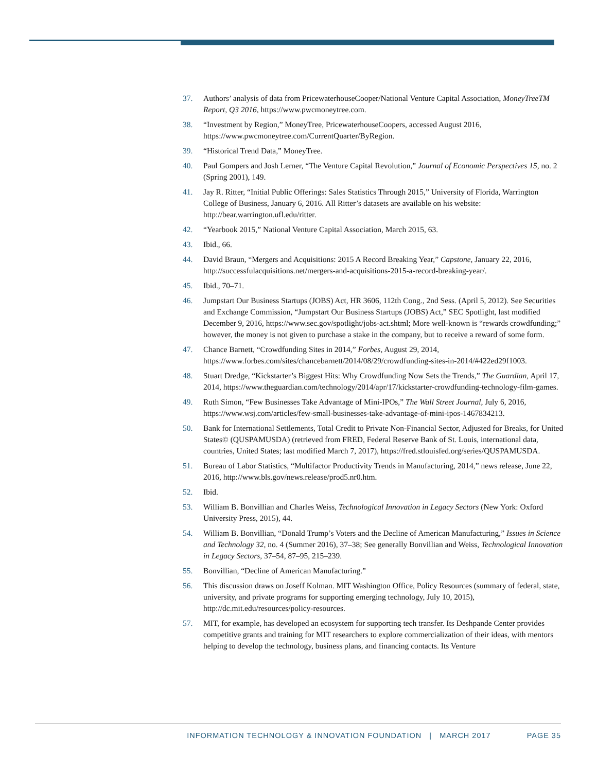37. Authors’ analysis of data from PricewaterhouseCooper/National Venture Capital Association, MoneyTreeTM Report, Q3 2016, https://www.pwcmoneytree.com.
38. “Investment by Region,” MoneyTree, PricewaterhouseCoopers, accessed August 2016, https://www.pwcmoneytree.com/CurrentQuarter/ByRegion.
39. “Historical Trend Data,” MoneyTree.
40. Paul Gompers and Josh Lerner, “The Venture Capital Revolution,” Journal of Economic Perspectives 15, no. 2 (Spring 2001), 149.
41. Jay R. Ritter, “Initial Public Offerings: Sales Statistics Through 2015,” University of Florida, Warrington College of Business, January 6, 2016. All Ritter’s datasets are available on his website: http://bear.warrington.ufl.edu/ritter.
42. “Yearbook 2015,” National Venture Capital Association, March 2015, 63.
43. Ibid., 66.
44. David Braun, “Mergers and Acquisitions: 2015 A Record Breaking Year,” Capstone, January 22, 2016, http://successfulacquisitions.net/mergers-and-acquisitions-2015-a-record-breaking-year/.
45. Ibid., 70–71.
46. Jumpstart Our Business Startups (JOBS) Act, HR 3606, 112th Cong., 2nd Sess. (April 5, 2012). See Securities and Exchange Commission, “Jumpstart Our Business Startups (JOBS) Act,” SEC Spotlight, last modified December 9, 2016, https://www.sec.gov/spotlight/jobs-act.shtml; More well-known is “rewards crowdfunding;” however, the money is not given to purchase a stake in the company, but to receive a reward of some form.
47. Chance Barnett, “Crowdfunding Sites in 2014,” Forbes, August 29, 2014, https://www.forbes.com/sites/chancebarnett/2014/08/29/crowdfunding-sites-in-2014/#422ed29f1003.
48. Stuart Dredge, “Kickstarter’s Biggest Hits: Why Crowdfunding Now Sets the Trends,” The Guardian, April 17, 2014, https://www.theguardian.com/technology/2014/apr/17/kickstarter-crowdfunding-technology-film-games.
49. Ruth Simon, “Few Businesses Take Advantage of Mini-IPOs,” The Wall Street Journal, July 6, 2016, https://www.wsj.com/articles/few-small-businesses-take-advantage-of-mini-ipos-1467834213.
50. Bank for International Settlements, Total Credit to Private Non-Financial Sector, Adjusted for Breaks, for United States© (QUSPAMUSDA) (retrieved from FRED, Federal Reserve Bank of St. Louis, international data, countries, United States; last modified March 7, 2017), https://fred.stlouisfed.org/series/QUSPAMUSDA.
51. Bureau of Labor Statistics, “Multifactor Productivity Trends in Manufacturing, 2014,” news release, June 22, 2016, http://www.bls.gov/news.release/prod5.nr0.htm.
52. Ibid.
53. William B. Bonvillian and Charles Weiss, Technological Innovation in Legacy Sectors (New York: Oxford University Press, 2015), 44.
54. William B. Bonvillian, “Donald Trump’s Voters and the Decline of American Manufacturing,” Issues in Science and Technology 32, no. 4 (Summer 2016), 37–38; See generally Bonvillian and Weiss, Technological Innovation in Legacy Sectors, 37–54, 87–95, 215–239.
55. Bonvillian, “Decline of American Manufacturing.”
56. This discussion draws on Joseff Kolman. MIT Washington Office, Policy Resources (summary of federal, state, university, and private programs for supporting emerging technology, July 10, 2015), http://dc.mit.edu/resources/policy-resources.
57. MIT, for example, has developed an ecosystem for supporting tech transfer. Its Deshpande Center provides competitive grants and training for MIT researchers to explore commercialization of their ideas, with mentors helping to develop the technology, business plans, and financing contacts. Its Venture
INFORMATION TECHNOLOGY & INNOVATION FOUNDATION | MARCH 2017 PAGE 35